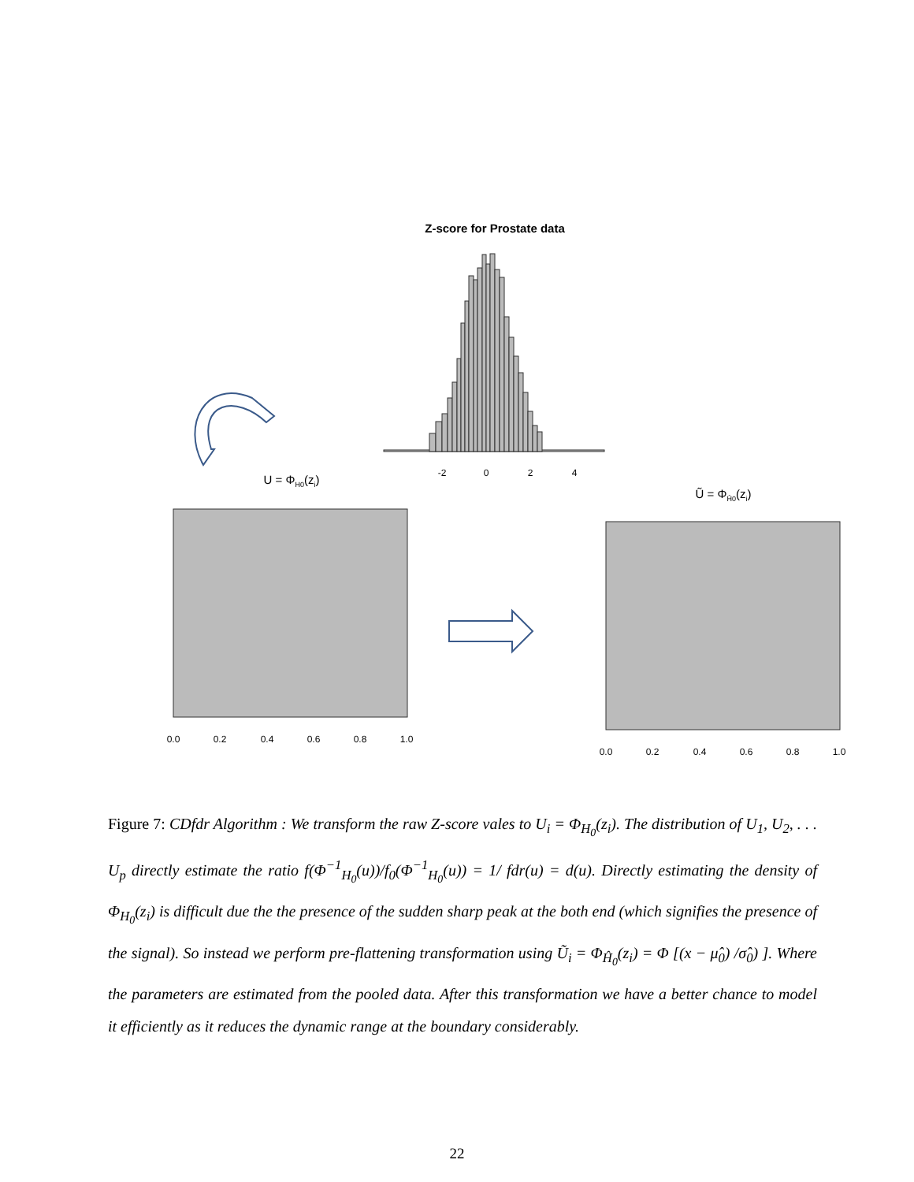Z-score for Prostate data
-2
0
2
4
U = ΦH0(zi)
0.0
0.2
0.4
0.6
0.8
1.0
Ũ = ΦĤ0(zi)
0.0
0.2
0.4
0.6
0.8
1.0
Figure 7: CDfdr Algorithm : We transform the raw Z-score vales to U<sub>i</sub> = Φ<sub>H<sub>0</sub></sub>(z<sub>i</sub>). The distribution of U<sub>1</sub>, U<sub>2</sub>, . . . U<sub>p</sub> directly estimate the ratio f(Φ<sup>−1</sup><sub>H<sub>0</sub></sub>(u))/f<sub>0</sub>(Φ<sup>−1</sup><sub>H<sub>0</sub></sub>(u)) = 1/ fdr(u) = d(u). Directly estimating the density of Φ<sub>H<sub>0</sub></sub>(z<sub>i</sub>) is difficult due the the presence of the sudden sharp peak at the both end (which signifies the presence of the signal). So instead we perform pre-flattening transformation using Ũ<sub>i</sub> = Φ<sub>Ĥ<sub>0</sub></sub>(z<sub>i</sub>) = Φ [(x − μ̂<sub>0</sub>) /σ̂<sub>0</sub>) ]. Where the parameters are estimated from the pooled data. After this transformation we have a better chance to model it efficiently as it reduces the dynamic range at the boundary considerably.
22